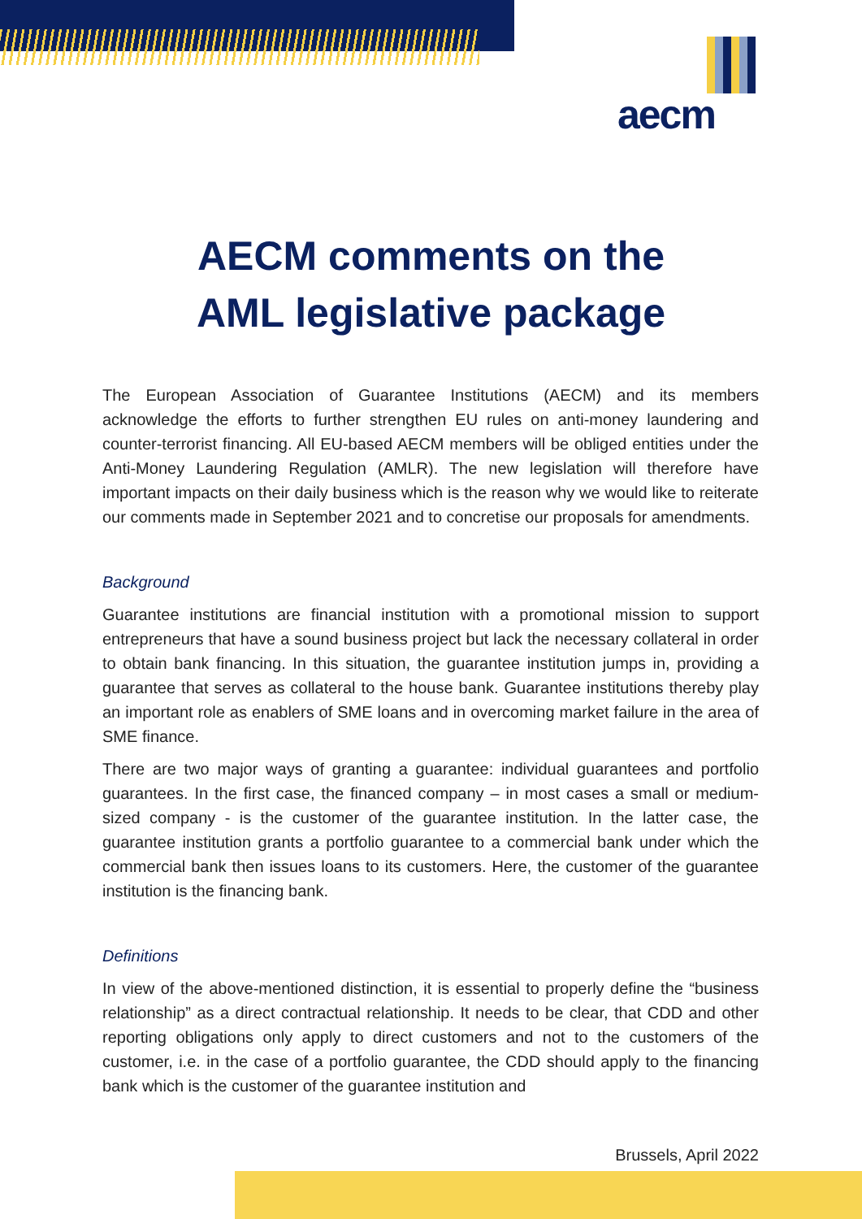aecm
AECM comments on the
AML legislative package
The European Association of Guarantee Institutions (AECM) and its members acknowledge the efforts to further strengthen EU rules on anti-money laundering and counter-terrorist financing. All EU-based AECM members will be obliged entities under the Anti-Money Laundering Regulation (AMLR). The new legislation will therefore have important impacts on their daily business which is the reason why we would like to reiterate our comments made in September 2021 and to concretise our proposals for amendments.
Background
Guarantee institutions are financial institution with a promotional mission to support entrepreneurs that have a sound business project but lack the necessary collateral in order to obtain bank financing. In this situation, the guarantee institution jumps in, providing a guarantee that serves as collateral to the house bank. Guarantee institutions thereby play an important role as enablers of SME loans and in overcoming market failure in the area of SME finance.
There are two major ways of granting a guarantee: individual guarantees and portfolio guarantees. In the first case, the financed company – in most cases a small or medium-sized company - is the customer of the guarantee institution. In the latter case, the guarantee institution grants a portfolio guarantee to a commercial bank under which the commercial bank then issues loans to its customers. Here, the customer of the guarantee institution is the financing bank.
Definitions
In view of the above-mentioned distinction, it is essential to properly define the “business relationship” as a direct contractual relationship. It needs to be clear, that CDD and other reporting obligations only apply to direct customers and not to the customers of the customer, i.e. in the case of a portfolio guarantee, the CDD should apply to the financing bank which is the customer of the guarantee institution and
Brussels, April 2022